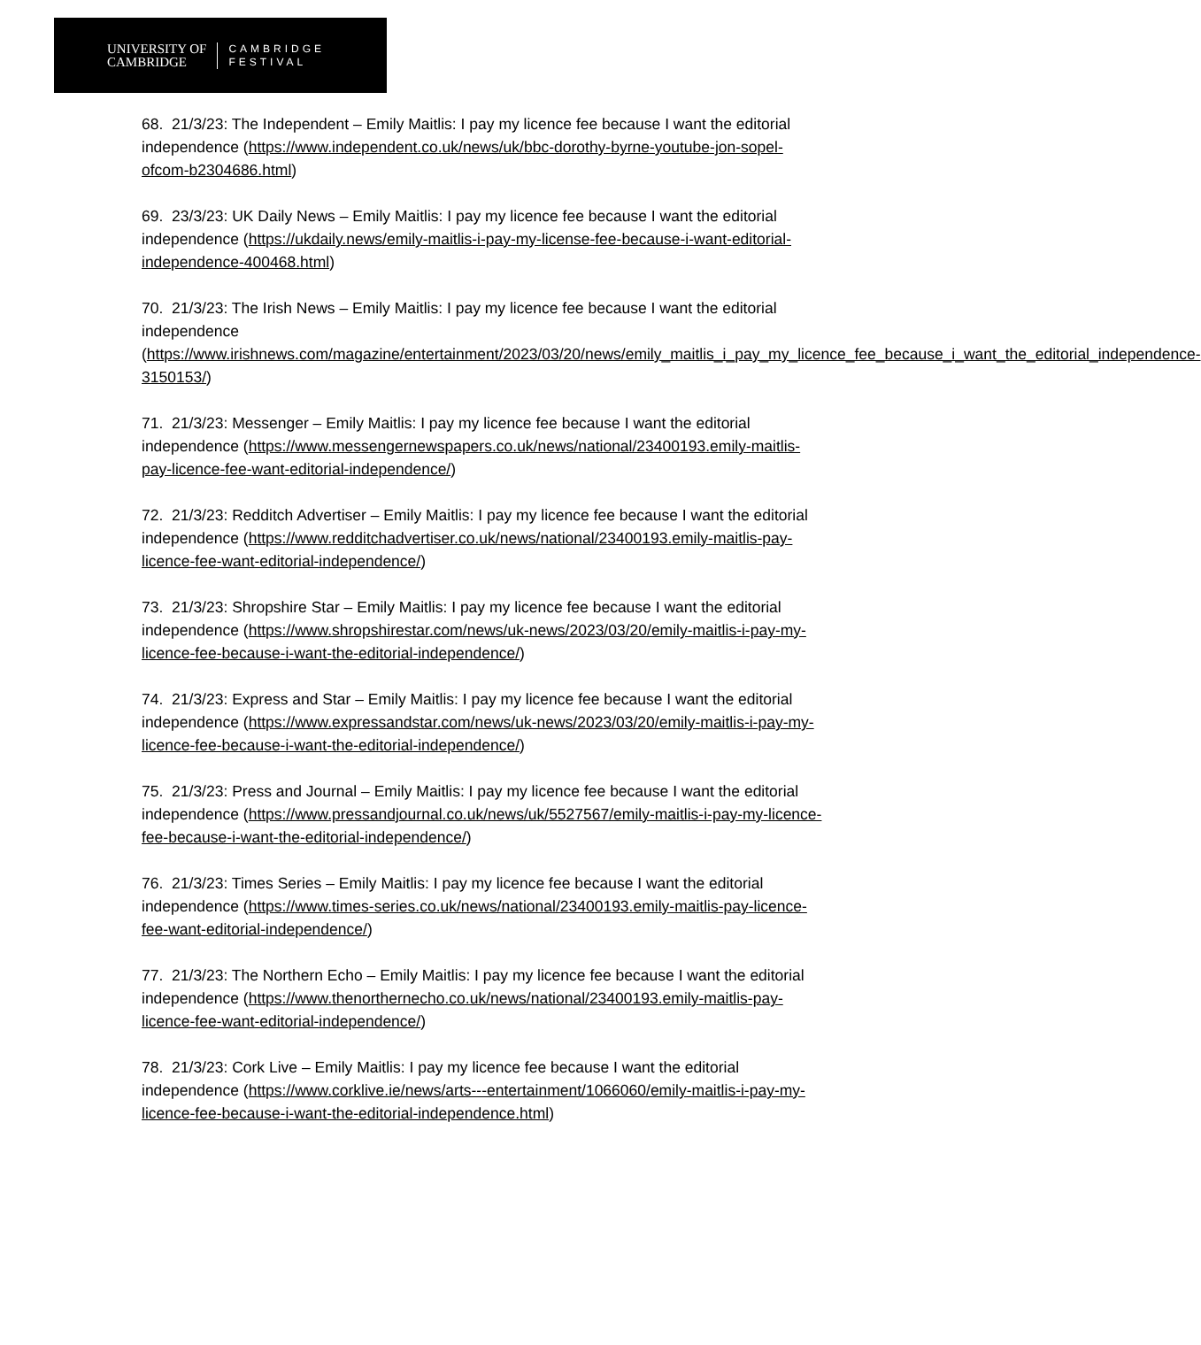UNIVERSITY OF
CAMBRIDGE
CAMBRIDGE
FESTIVAL
68. 21/3/23: The Independent – Emily Maitlis: I pay my licence fee because I want the editorial independence (https://www.independent.co.uk/news/uk/bbc-dorothy-byrne-youtube-jon-sopel-ofcom-b2304686.html)
69. 23/3/23: UK Daily News – Emily Maitlis: I pay my licence fee because I want the editorial independence (https://ukdaily.news/emily-maitlis-i-pay-my-license-fee-because-i-want-editorial-independence-400468.html)
70. 21/3/23: The Irish News – Emily Maitlis: I pay my licence fee because I want the editorial independence (https://www.irishnews.com/magazine/entertainment/2023/03/20/news/emily_maitlis_i_pay_my_licence_fee_because_i_want_the_editorial_independence-3150153/)
71. 21/3/23: Messenger – Emily Maitlis: I pay my licence fee because I want the editorial independence (https://www.messengernewspapers.co.uk/news/national/23400193.emily-maitlis-pay-licence-fee-want-editorial-independence/)
72. 21/3/23: Redditch Advertiser – Emily Maitlis: I pay my licence fee because I want the editorial independence (https://www.redditchadvertiser.co.uk/news/national/23400193.emily-maitlis-pay-licence-fee-want-editorial-independence/)
73. 21/3/23: Shropshire Star – Emily Maitlis: I pay my licence fee because I want the editorial independence (https://www.shropshirestar.com/news/uk-news/2023/03/20/emily-maitlis-i-pay-my-licence-fee-because-i-want-the-editorial-independence/)
74. 21/3/23: Express and Star – Emily Maitlis: I pay my licence fee because I want the editorial independence (https://www.expressandstar.com/news/uk-news/2023/03/20/emily-maitlis-i-pay-my-licence-fee-because-i-want-the-editorial-independence/)
75. 21/3/23: Press and Journal – Emily Maitlis: I pay my licence fee because I want the editorial independence (https://www.pressandjournal.co.uk/news/uk/5527567/emily-maitlis-i-pay-my-licence-fee-because-i-want-the-editorial-independence/)
76. 21/3/23: Times Series – Emily Maitlis: I pay my licence fee because I want the editorial independence (https://www.times-series.co.uk/news/national/23400193.emily-maitlis-pay-licence-fee-want-editorial-independence/)
77. 21/3/23: The Northern Echo – Emily Maitlis: I pay my licence fee because I want the editorial independence (https://www.thenorthernecho.co.uk/news/national/23400193.emily-maitlis-pay-licence-fee-want-editorial-independence/)
78. 21/3/23: Cork Live – Emily Maitlis: I pay my licence fee because I want the editorial independence (https://www.corklive.ie/news/arts---entertainment/1066060/emily-maitlis-i-pay-my-licence-fee-because-i-want-the-editorial-independence.html)